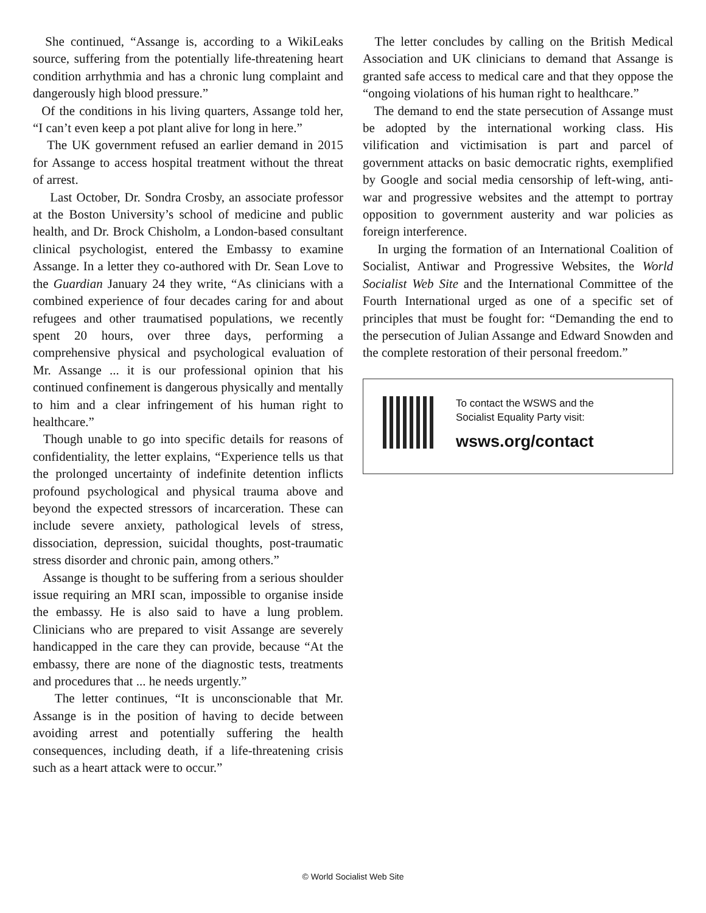She continued, “Assange is, according to a WikiLeaks source, suffering from the potentially life-threatening heart condition arrhythmia and has a chronic lung complaint and dangerously high blood pressure.”
Of the conditions in his living quarters, Assange told her, “I can’t even keep a pot plant alive for long in here.”
The UK government refused an earlier demand in 2015 for Assange to access hospital treatment without the threat of arrest.
Last October, Dr. Sondra Crosby, an associate professor at the Boston University’s school of medicine and public health, and Dr. Brock Chisholm, a London-based consultant clinical psychologist, entered the Embassy to examine Assange. In a letter they co-authored with Dr. Sean Love to the Guardian January 24 they write, “As clinicians with a combined experience of four decades caring for and about refugees and other traumatised populations, we recently spent 20 hours, over three days, performing a comprehensive physical and psychological evaluation of Mr. Assange ... it is our professional opinion that his continued confinement is dangerous physically and mentally to him and a clear infringement of his human right to healthcare.”
Though unable to go into specific details for reasons of confidentiality, the letter explains, “Experience tells us that the prolonged uncertainty of indefinite detention inflicts profound psychological and physical trauma above and beyond the expected stressors of incarceration. These can include severe anxiety, pathological levels of stress, dissociation, depression, suicidal thoughts, post-traumatic stress disorder and chronic pain, among others.”
Assange is thought to be suffering from a serious shoulder issue requiring an MRI scan, impossible to organise inside the embassy. He is also said to have a lung problem. Clinicians who are prepared to visit Assange are severely handicapped in the care they can provide, because “At the embassy, there are none of the diagnostic tests, treatments and procedures that ... he needs urgently.”
The letter continues, “It is unconscionable that Mr. Assange is in the position of having to decide between avoiding arrest and potentially suffering the health consequences, including death, if a life-threatening crisis such as a heart attack were to occur.”
The letter concludes by calling on the British Medical Association and UK clinicians to demand that Assange is granted safe access to medical care and that they oppose the “ongoing violations of his human right to healthcare.”
The demand to end the state persecution of Assange must be adopted by the international working class. His vilification and victimisation is part and parcel of government attacks on basic democratic rights, exemplified by Google and social media censorship of left-wing, anti-war and progressive websites and the attempt to portray opposition to government austerity and war policies as foreign interference.
In urging the formation of an International Coalition of Socialist, Antiwar and Progressive Websites, the World Socialist Web Site and the International Committee of the Fourth International urged as one of a specific set of principles that must be fought for: “Demanding the end to the persecution of Julian Assange and Edward Snowden and the complete restoration of their personal freedom.”
To contact the WSWS and the
Socialist Equality Party visit:
wsws.org/contact
© World Socialist Web Site